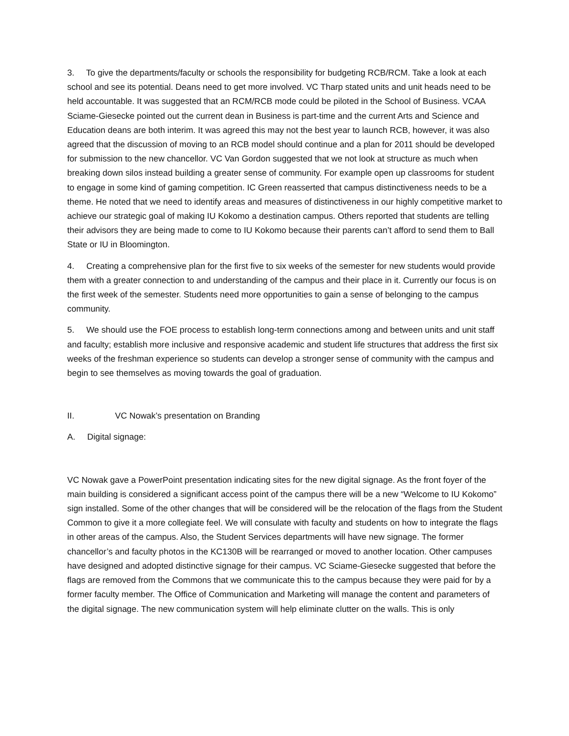3. To give the departments/faculty or schools the responsibility for budgeting RCB/RCM. Take a look at each school and see its potential. Deans need to get more involved. VC Tharp stated units and unit heads need to be held accountable. It was suggested that an RCM/RCB mode could be piloted in the School of Business. VCAA Sciame-Giesecke pointed out the current dean in Business is part-time and the current Arts and Science and Education deans are both interim. It was agreed this may not the best year to launch RCB, however, it was also agreed that the discussion of moving to an RCB model should continue and a plan for 2011 should be developed for submission to the new chancellor. VC Van Gordon suggested that we not look at structure as much when breaking down silos instead building a greater sense of community. For example open up classrooms for student to engage in some kind of gaming competition. IC Green reasserted that campus distinctiveness needs to be a theme. He noted that we need to identify areas and measures of distinctiveness in our highly competitive market to achieve our strategic goal of making IU Kokomo a destination campus. Others reported that students are telling their advisors they are being made to come to IU Kokomo because their parents can’t afford to send them to Ball State or IU in Bloomington.
4. Creating a comprehensive plan for the first five to six weeks of the semester for new students would provide them with a greater connection to and understanding of the campus and their place in it. Currently our focus is on the first week of the semester. Students need more opportunities to gain a sense of belonging to the campus community.
5. We should use the FOE process to establish long-term connections among and between units and unit staff and faculty; establish more inclusive and responsive academic and student life structures that address the first six weeks of the freshman experience so students can develop a stronger sense of community with the campus and begin to see themselves as moving towards the goal of graduation.
II. VC Nowak’s presentation on Branding
A. Digital signage:
VC Nowak gave a PowerPoint presentation indicating sites for the new digital signage. As the front foyer of the main building is considered a significant access point of the campus there will be a new “Welcome to IU Kokomo” sign installed. Some of the other changes that will be considered will be the relocation of the flags from the Student Common to give it a more collegiate feel. We will consulate with faculty and students on how to integrate the flags in other areas of the campus. Also, the Student Services departments will have new signage. The former chancellor’s and faculty photos in the KC130B will be rearranged or moved to another location. Other campuses have designed and adopted distinctive signage for their campus. VC Sciame-Giesecke suggested that before the flags are removed from the Commons that we communicate this to the campus because they were paid for by a former faculty member. The Office of Communication and Marketing will manage the content and parameters of the digital signage. The new communication system will help eliminate clutter on the walls. This is only